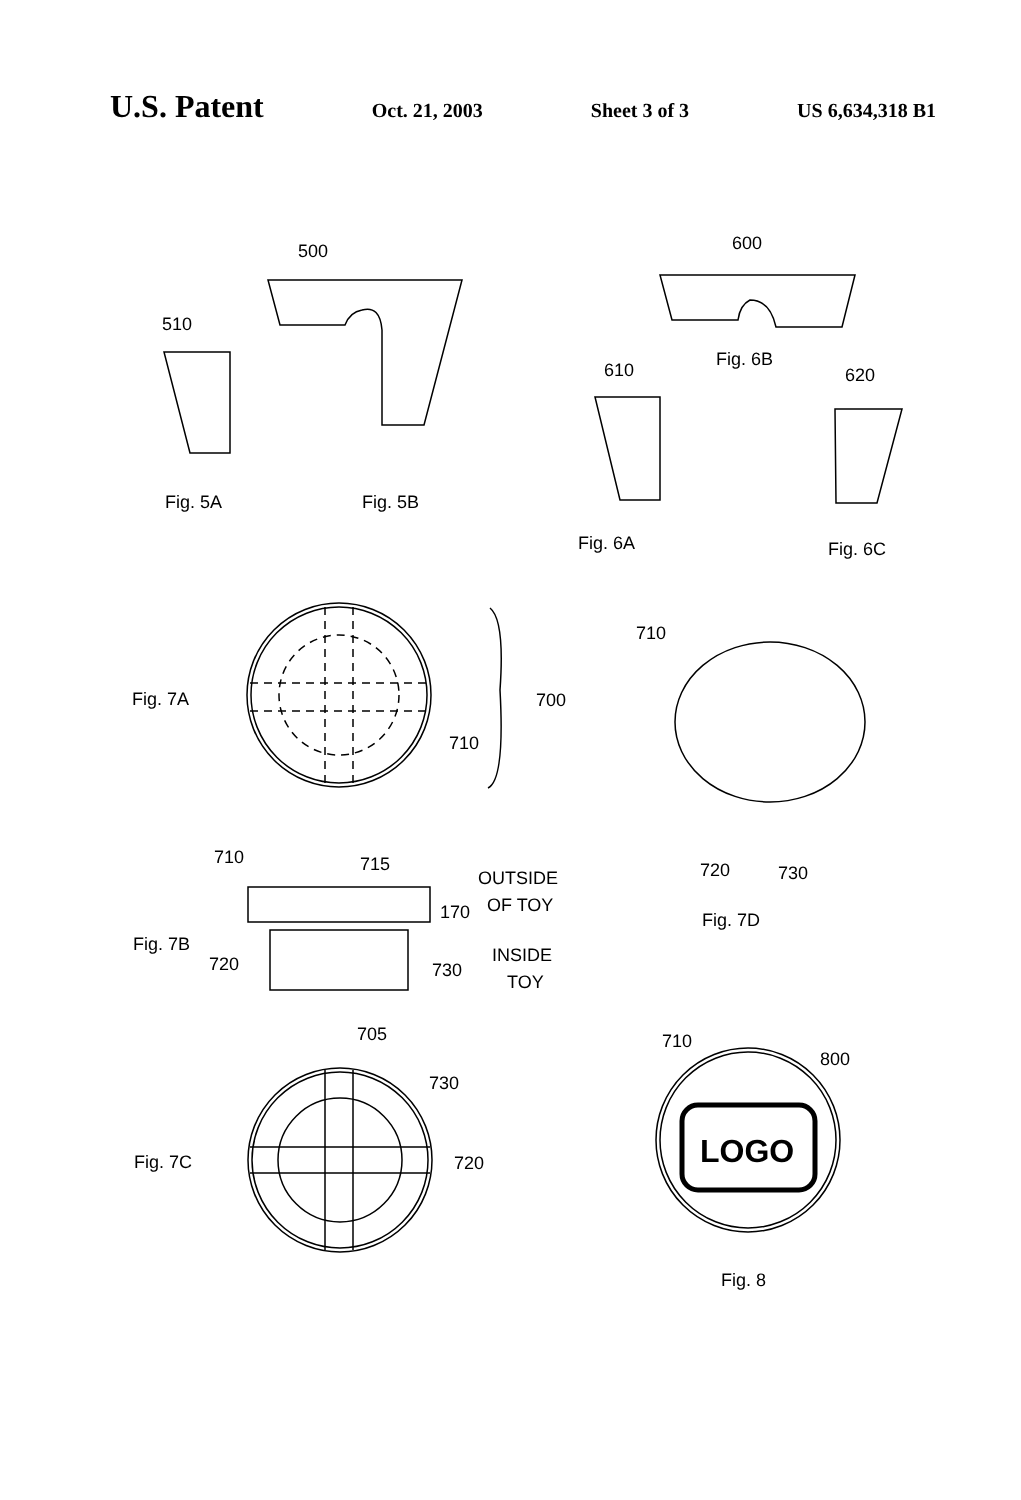U.S. Patent Oct. 21, 2003 Sheet 3 of 3 US 6,634,318 B1
500
510
Fig. 5A
Fig. 5B
600
Fig. 6B
610
620
Fig. 6A
Fig. 6C
Fig. 7A
700
710
710
720
730
Fig. 7D
710
715
OUTSIDE
OF TOY
170
Fig. 7B
720
730
INSIDE
TOY
705
730
Fig. 7C
720
710
800
LOGO
Fig. 8